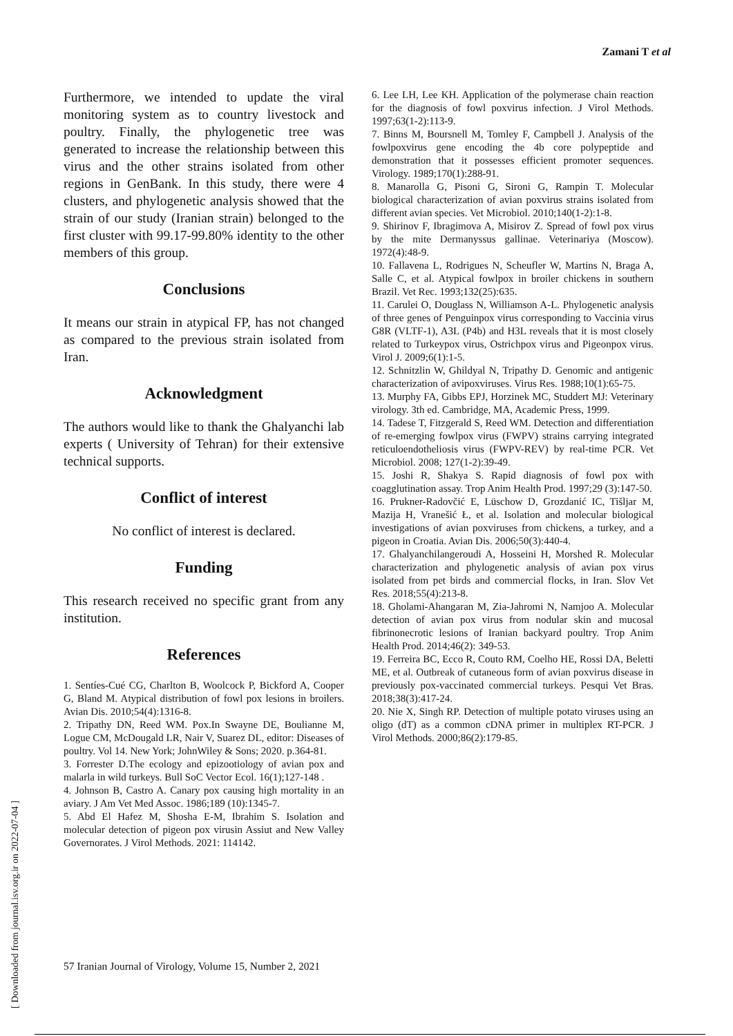Zamani T et al
Furthermore, we intended to update the viral monitoring system as to country livestock and poultry. Finally, the phylogenetic tree was generated to increase the relationship between this virus and the other strains isolated from other regions in GenBank. In this study, there were 4 clusters, and phylogenetic analysis showed that the strain of our study (Iranian strain) belonged to the first cluster with 99.17-99.80% identity to the other members of this group.
Conclusions
It means our strain in atypical FP, has not changed as compared to the previous strain isolated from Iran.
Acknowledgment
The authors would like to thank the Ghalyanchi lab experts ( University of Tehran) for their extensive technical supports.
Conflict of interest
No conflict of interest is declared.
Funding
This research received no specific grant from any institution.
References
1. Sentíes-Cué CG, Charlton B, Woolcock P, Bickford A, Cooper G, Bland M. Atypical distribution of fowl pox lesions in broilers. Avian Dis. 2010;54(4):1316-8.
2. Tripathy DN, Reed WM. Pox.In Swayne DE, Boulianne M, Logue CM, McDougald LR, Nair V, Suarez DL, editor: Diseases of poultry. Vol 14. New York; JohnWiley & Sons; 2020. p.364-81.
3. Forrester D.The ecology and epizootiology of avian pox and malarla in wild turkeys. Bull SoC Vector Ecol. 16(1);127-148 .
4. Johnson B, Castro A. Canary pox causing high mortality in an aviary. J Am Vet Med Assoc. 1986;189 (10):1345-7.
5. Abd El Hafez M, Shosha E-M, Ibrahim S. Isolation and molecular detection of pigeon pox virusin Assiut and New Valley Governorates. J Virol Methods. 2021: 114142.
6. Lee LH, Lee KH. Application of the polymerase chain reaction for the diagnosis of fowl poxvirus infection. J Virol Methods. 1997;63(1-2):113-9.
7. Binns M, Boursnell M, Tomley F, Campbell J. Analysis of the fowlpoxvirus gene encoding the 4b core polypeptide and demonstration that it possesses efficient promoter sequences. Virology. 1989;170(1):288-91.
8. Manarolla G, Pisoni G, Sironi G, Rampin T. Molecular biological characterization of avian poxvirus strains isolated from different avian species. Vet Microbiol. 2010;140(1-2):1-8.
9. Shirinov F, Ibragimova A, Misirov Z. Spread of fowl pox virus by the mite Dermanyssus gallinae. Veterinariya (Moscow). 1972(4):48-9.
10. Fallavena L, Rodrigues N, Scheufler W, Martins N, Braga A, Salle C, et al. Atypical fowlpox in broiler chickens in southern Brazil. Vet Rec. 1993;132(25):635.
11. Carulei O, Douglass N, Williamson A-L. Phylogenetic analysis of three genes of Penguinpox virus corresponding to Vaccinia virus G8R (VLTF-1), A3L (P4b) and H3L reveals that it is most closely related to Turkeypox virus, Ostrichpox virus and Pigeonpox virus. Virol J. 2009;6(1):1-5.
12. Schnitzlin W, Ghildyal N, Tripathy D. Genomic and antigenic characterization of avipoxviruses. Virus Res. 1988;10(1):65-75.
13. Murphy FA, Gibbs EPJ, Horzinek MC, Studdert MJ: Veterinary virology. 3th ed. Cambridge, MA, Academic Press, 1999.
14. Tadese T, Fitzgerald S, Reed WM. Detection and differentiation of re-emerging fowlpox virus (FWPV) strains carrying integrated reticuloendotheliosis virus (FWPV-REV) by real-time PCR. Vet Microbiol. 2008; 127(1-2):39-49.
15. Joshi R, Shakya S. Rapid diagnosis of fowl pox with coagglutination assay. Trop Anim Health Prod. 1997;29 (3):147-50.
16. Prukner-Radovčić E, Lüschow D, Grozdanić IC, Tišljar M, Mazija H, Vranešić Ł, et al. Isolation and molecular biological investigations of avian poxviruses from chickens, a turkey, and a pigeon in Croatia. Avian Dis. 2006;50(3):440-4.
17. Ghalyanchilangeroudi A, Hosseini H, Morshed R. Molecular characterization and phylogenetic analysis of avian pox virus isolated from pet birds and commercial flocks, in Iran. Slov Vet Res. 2018;55(4):213-8.
18. Gholami-Ahangaran M, Zia-Jahromi N, Namjoo A. Molecular detection of avian pox virus from nodular skin and mucosal fibrinonecrotic lesions of Iranian backyard poultry. Trop Anim Health Prod. 2014;46(2): 349-53.
19. Ferreira BC, Ecco R, Couto RM, Coelho HE, Rossi DA, Beletti ME, et al. Outbreak of cutaneous form of avian poxvirus disease in previously pox-vaccinated commercial turkeys. Pesqui Vet Bras. 2018;38(3):417-24.
20. Nie X, Singh RP. Detection of multiple potato viruses using an oligo (dT) as a common cDNA primer in multiplex RT-PCR. J Virol Methods. 2000;86(2):179-85.
57 Iranian Journal of Virology, Volume 15, Number 2, 2021
[ Downloaded from journal.isv.org.ir on 2022-07-04 ]